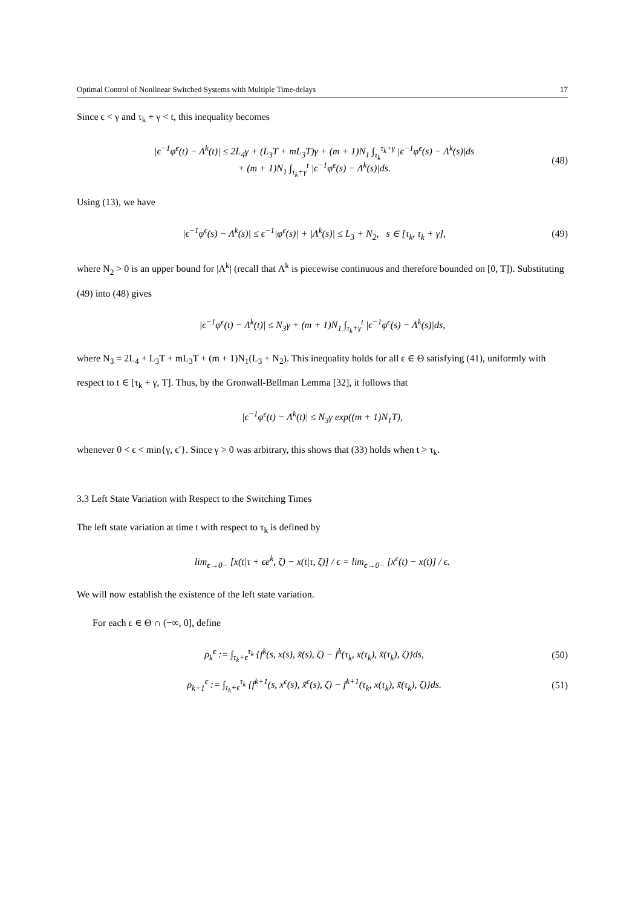Optimal Control of Nonlinear Switched Systems with Multiple Time-delays 17
Since ϵ < γ and τ<sub>k</sub> + γ < t, this inequality becomes
|ϵ<sup>−1</sup>φ<sup>ϵ</sup>(t) − Λ<sup>k</sup>(t)| ≤ 2L<sub>4</sub>γ + (L<sub>3</sub>T + mL<sub>3</sub>T)γ + (m + 1)N<sub>1</sub> ∫<sub>τ<sub>k</sub></sub><sup>τ<sub>k</sub>+γ</sup> |ϵ<sup>−1</sup>φ<sup>ϵ</sup>(s) − Λ<sup>k</sup>(s)|ds
+ (m + 1)N<sub>1</sub> ∫<sub>τ<sub>k</sub>+γ</sub><sup>t</sup> |ϵ<sup>−1</sup>φ<sup>ϵ</sup>(s) − Λ<sup>k</sup>(s)|ds. (48)
Using (13), we have
|ϵ<sup>−1</sup>φ<sup>ϵ</sup>(s) − Λ<sup>k</sup>(s)| ≤ ϵ<sup>−1</sup>|φ<sup>ϵ</sup>(s)| + |Λ<sup>k</sup>(s)| ≤ L<sub>3</sub> + N<sub>2</sub>, s ∈ [τ<sub>k</sub>, τ<sub>k</sub> + γ], (49)
where N<sub>2</sub> > 0 is an upper bound for |Λ<sup>k</sup>| (recall that Λ<sup>k</sup> is piecewise continuous and therefore bounded on [0, T]). Substituting (49) into (48) gives
|ϵ<sup>−1</sup>φ<sup>ϵ</sup>(t) − Λ<sup>k</sup>(t)| ≤ N<sub>3</sub>γ + (m + 1)N<sub>1</sub> ∫<sub>τ<sub>k</sub>+γ</sub><sup>t</sup> |ϵ<sup>−1</sup>φ<sup>ϵ</sup>(s) − Λ<sup>k</sup>(s)|ds,
where N<sub>3</sub> = 2L<sub>4</sub> + L<sub>3</sub>T + mL<sub>3</sub>T + (m + 1)N<sub>1</sub>(L<sub>3</sub> + N<sub>2</sub>). This inequality holds for all ϵ ∈ Θ satisfying (41), uniformly with respect to t ∈ [τ<sub>k</sub> + γ, T]. Thus, by the Gronwall-Bellman Lemma [32], it follows that
|ϵ<sup>−1</sup>φ<sup>ϵ</sup>(t) − Λ<sup>k</sup>(t)| ≤ N<sub>3</sub>γ exp((m + 1)N<sub>1</sub>T),
whenever 0 < ϵ < min{γ, ϵ′}. Since γ > 0 was arbitrary, this shows that (33) holds when t > τ<sub>k</sub>.
3.3 Left State Variation with Respect to the Switching Times
The left state variation at time t with respect to τ<sub>k</sub> is defined by
lim<sub>ϵ→0−</sub> [x(t|τ + ϵe<sup>k</sup>, ζ) − x(t|τ, ζ)] / ϵ = lim<sub>ϵ→0−</sub> [x<sup>ϵ</sup>(t) − x(t)] / ϵ.
We will now establish the existence of the left state variation.
For each ϵ ∈ Θ ∩ (−∞, 0], define
ρ<sub>k</sub><sup>ϵ</sup> := ∫<sub>τ<sub>k</sub>+ϵ</sub><sup>τ<sub>k</sub></sup> {f<sup>k</sup>(s, x(s), x̃(s), ζ) − f<sup>k</sup>(τ<sub>k</sub>, x(τ<sub>k</sub>), x̃(τ<sub>k</sub>), ζ)}ds, (50)
ρ<sub>k+1</sub><sup>ϵ</sup> := ∫<sub>τ<sub>k</sub>+ϵ</sub><sup>τ<sub>k</sub></sup> {f<sup>k+1</sup>(s, x<sup>ϵ</sup>(s), x̃<sup>ϵ</sup>(s), ζ) − f<sup>k+1</sup>(τ<sub>k</sub>, x(τ<sub>k</sub>), x̃(τ<sub>k</sub>), ζ)}ds. (51)